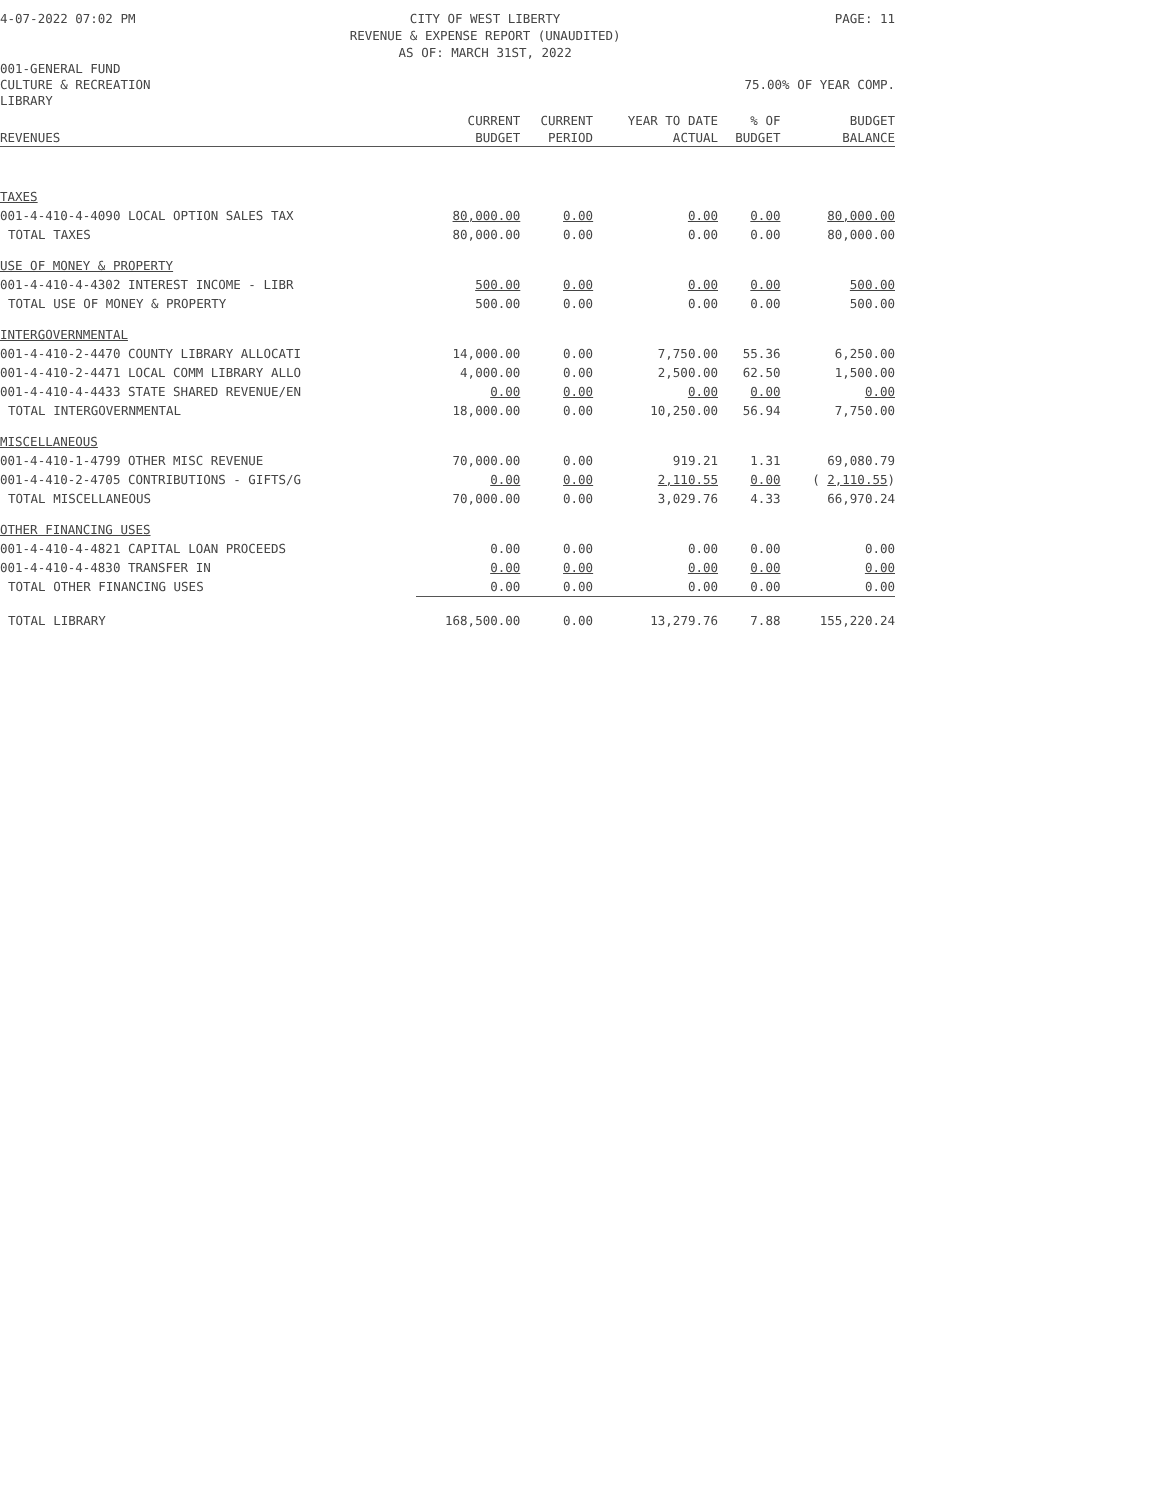4-07-2022 07:02 PM CITY OF WEST LIBERTY
REVENUE & EXPENSE REPORT (UNAUDITED)
AS OF: MARCH 31ST, 2022 PAGE: 11
001-GENERAL FUND
CULTURE & RECREATION 75.00% OF YEAR COMP.
LIBRARY
| REVENUES | CURRENT BUDGET | CURRENT PERIOD | YEAR TO DATE ACTUAL | % OF BUDGET | BUDGET BALANCE |
| --- | --- | --- | --- | --- | --- |
| TAXES | | | | | |
| 001-4-410-4-4090 LOCAL OPTION SALES TAX | 80,000.00 | 0.00 | 0.00 | 0.00 | 80,000.00 |
| TOTAL TAXES | 80,000.00 | 0.00 | 0.00 | 0.00 | 80,000.00 |
| USE OF MONEY & PROPERTY | | | | | |
| 001-4-410-4-4302 INTEREST INCOME - LIBR | 500.00 | 0.00 | 0.00 | 0.00 | 500.00 |
| TOTAL USE OF MONEY & PROPERTY | 500.00 | 0.00 | 0.00 | 0.00 | 500.00 |
| INTERGOVERNMENTAL | | | | | |
| 001-4-410-2-4470 COUNTY LIBRARY ALLOCATI | 14,000.00 | 0.00 | 7,750.00 | 55.36 | 6,250.00 |
| 001-4-410-2-4471 LOCAL COMM LIBRARY ALLO | 4,000.00 | 0.00 | 2,500.00 | 62.50 | 1,500.00 |
| 001-4-410-4-4433 STATE SHARED REVENUE/EN | 0.00 | 0.00 | 0.00 | 0.00 | 0.00 |
| TOTAL INTERGOVERNMENTAL | 18,000.00 | 0.00 | 10,250.00 | 56.94 | 7,750.00 |
| MISCELLANEOUS | | | | | |
| 001-4-410-1-4799 OTHER MISC REVENUE | 70,000.00 | 0.00 | 919.21 | 1.31 | 69,080.79 |
| 001-4-410-2-4705 CONTRIBUTIONS - GIFTS/G | 0.00 | 0.00 | 2,110.55 | 0.00 | ( 2,110.55 ) |
| TOTAL MISCELLANEOUS | 70,000.00 | 0.00 | 3,029.76 | 4.33 | 66,970.24 |
| OTHER FINANCING USES | | | | | |
| 001-4-410-4-4821 CAPITAL LOAN PROCEEDS | 0.00 | 0.00 | 0.00 | 0.00 | 0.00 |
| 001-4-410-4-4830 TRANSFER IN | 0.00 | 0.00 | 0.00 | 0.00 | 0.00 |
| TOTAL OTHER FINANCING USES | 0.00 | 0.00 | 0.00 | 0.00 | 0.00 |
| TOTAL LIBRARY | 168,500.00 | 0.00 | 13,279.76 | 7.88 | 155,220.24 |